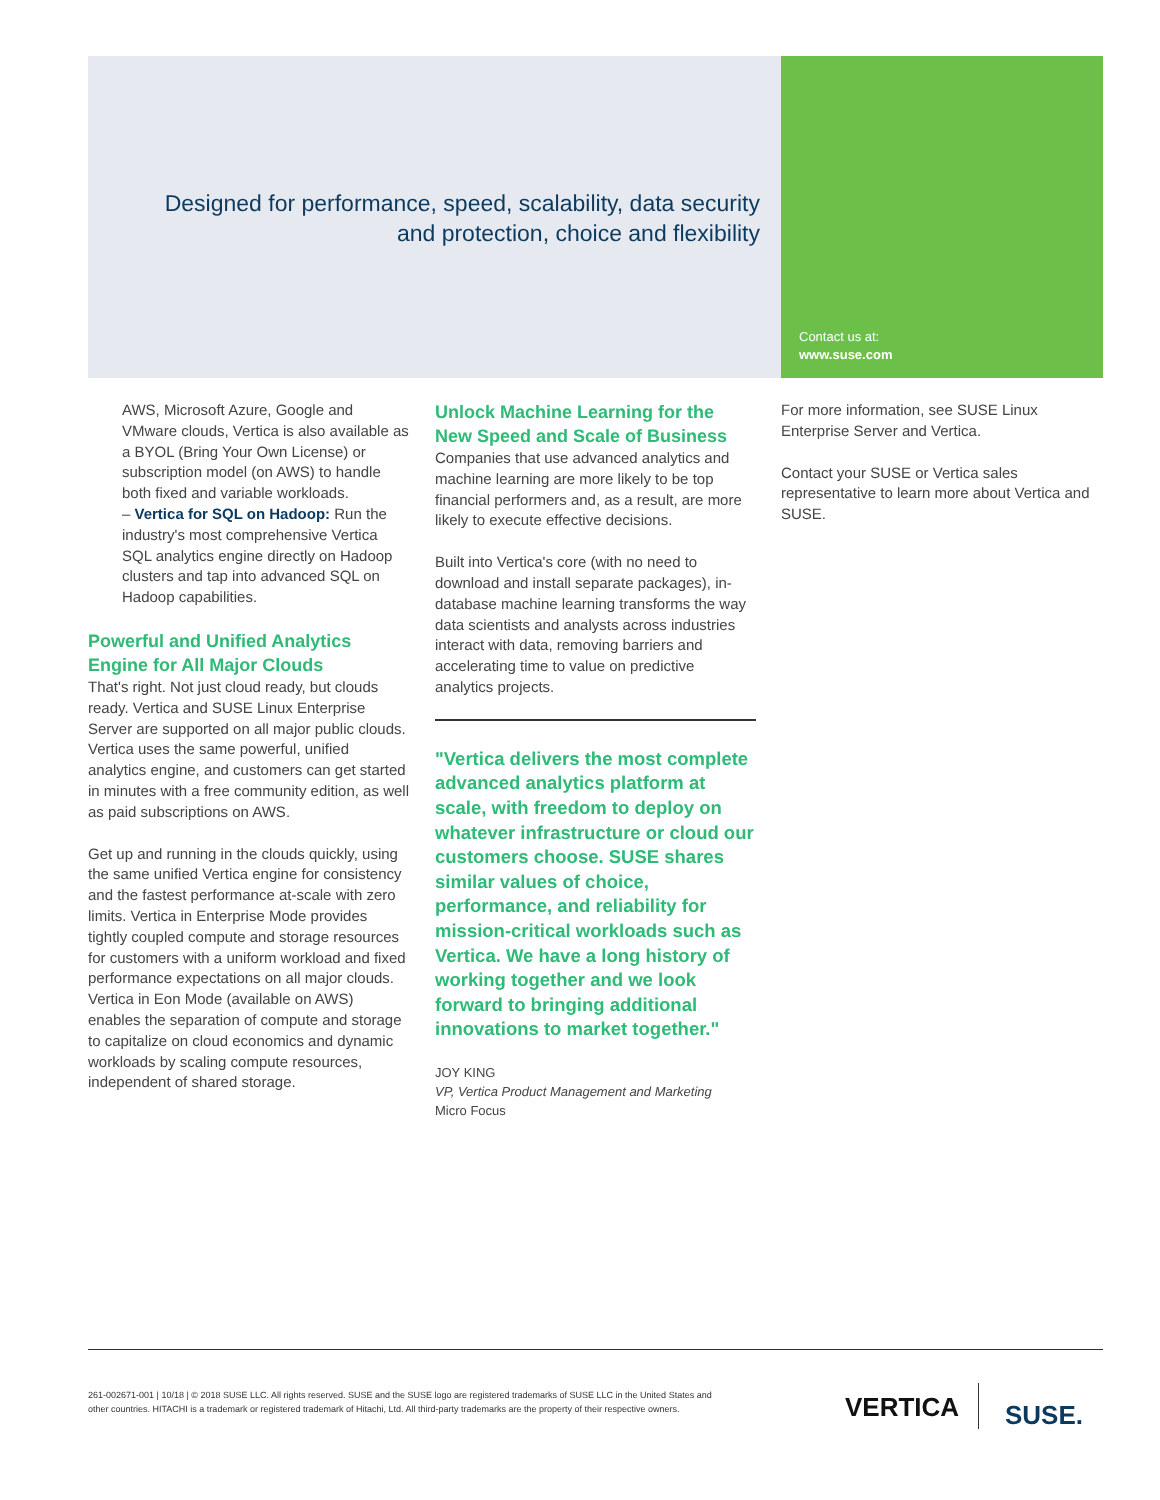Designed for performance, speed, scalability, data security and protection, choice and flexibility
Contact us at:
www.suse.com
AWS, Microsoft Azure, Google and VMware clouds, Vertica is also available as a BYOL (Bring Your Own License) or subscription model (on AWS) to handle both fixed and variable workloads.
– Vertica for SQL on Hadoop: Run the industry's most comprehensive Vertica SQL analytics engine directly on Hadoop clusters and tap into advanced SQL on Hadoop capabilities.
Powerful and Unified Analytics Engine for All Major Clouds
That's right. Not just cloud ready, but clouds ready. Vertica and SUSE Linux Enterprise Server are supported on all major public clouds. Vertica uses the same powerful, unified analytics engine, and customers can get started in minutes with a free community edition, as well as paid subscriptions on AWS.
Get up and running in the clouds quickly, using the same unified Vertica engine for consistency and the fastest performance at-scale with zero limits. Vertica in Enterprise Mode provides tightly coupled compute and storage resources for customers with a uniform workload and fixed performance expectations on all major clouds. Vertica in Eon Mode (available on AWS) enables the separation of compute and storage to capitalize on cloud economics and dynamic workloads by scaling compute resources, independent of shared storage.
Unlock Machine Learning for the New Speed and Scale of Business
Companies that use advanced analytics and machine learning are more likely to be top financial performers and, as a result, are more likely to execute effective decisions.
Built into Vertica's core (with no need to download and install separate packages), in-database machine learning transforms the way data scientists and analysts across industries interact with data, removing barriers and accelerating time to value on predictive analytics projects.
"Vertica delivers the most complete advanced analytics platform at scale, with freedom to deploy on whatever infrastructure or cloud our customers choose. SUSE shares similar values of choice, performance, and reliability for mission-critical workloads such as Vertica. We have a long history of working together and we look forward to bringing additional innovations to market together."
JOY KING
VP, Vertica Product Management and Marketing
Micro Focus
For more information, see SUSE Linux Enterprise Server and Vertica.
Contact your SUSE or Vertica sales representative to learn more about Vertica and SUSE.
261-002671-001 | 10/18 | © 2018 SUSE LLC. All rights reserved. SUSE and the SUSE logo are registered trademarks of SUSE LLC in the United States and other countries. HITACHI is a trademark or registered trademark of Hitachi, Ltd. All third-party trademarks are the property of their respective owners.
VERTICA SUSE.